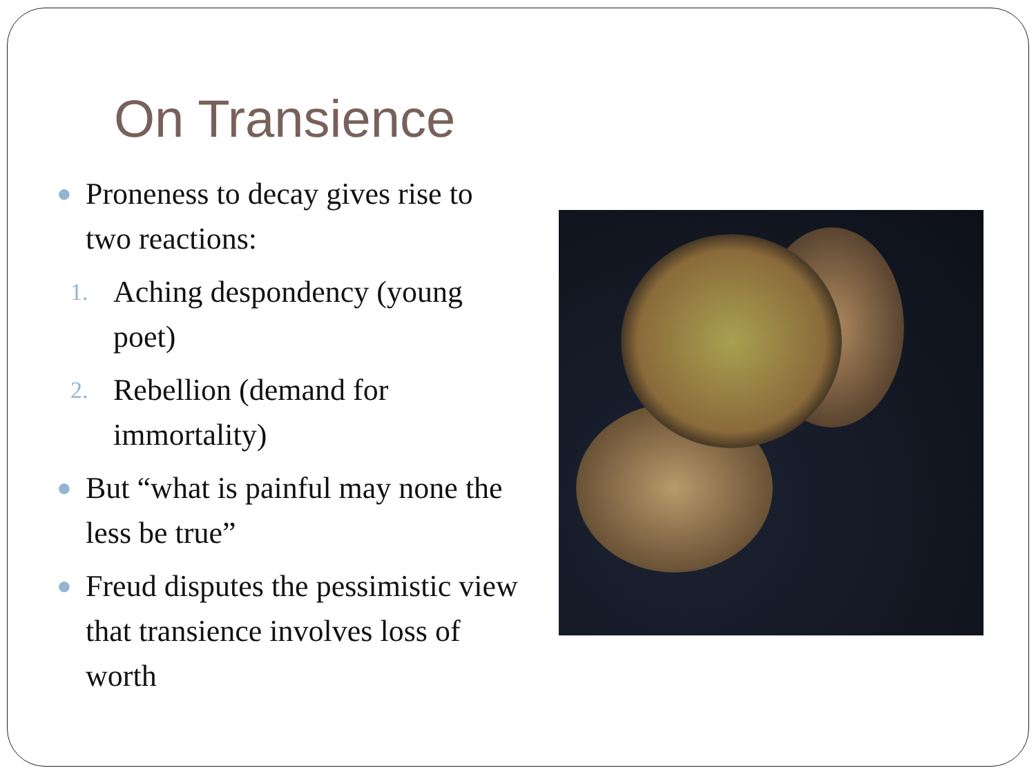On Transience
● Proneness to decay gives rise to two reactions:
1. Aching despondency (young poet)
2. Rebellion (demand for immortality)
● But “what is painful may none the less be true”
● Freud disputes the pessimistic view that transience involves loss of worth